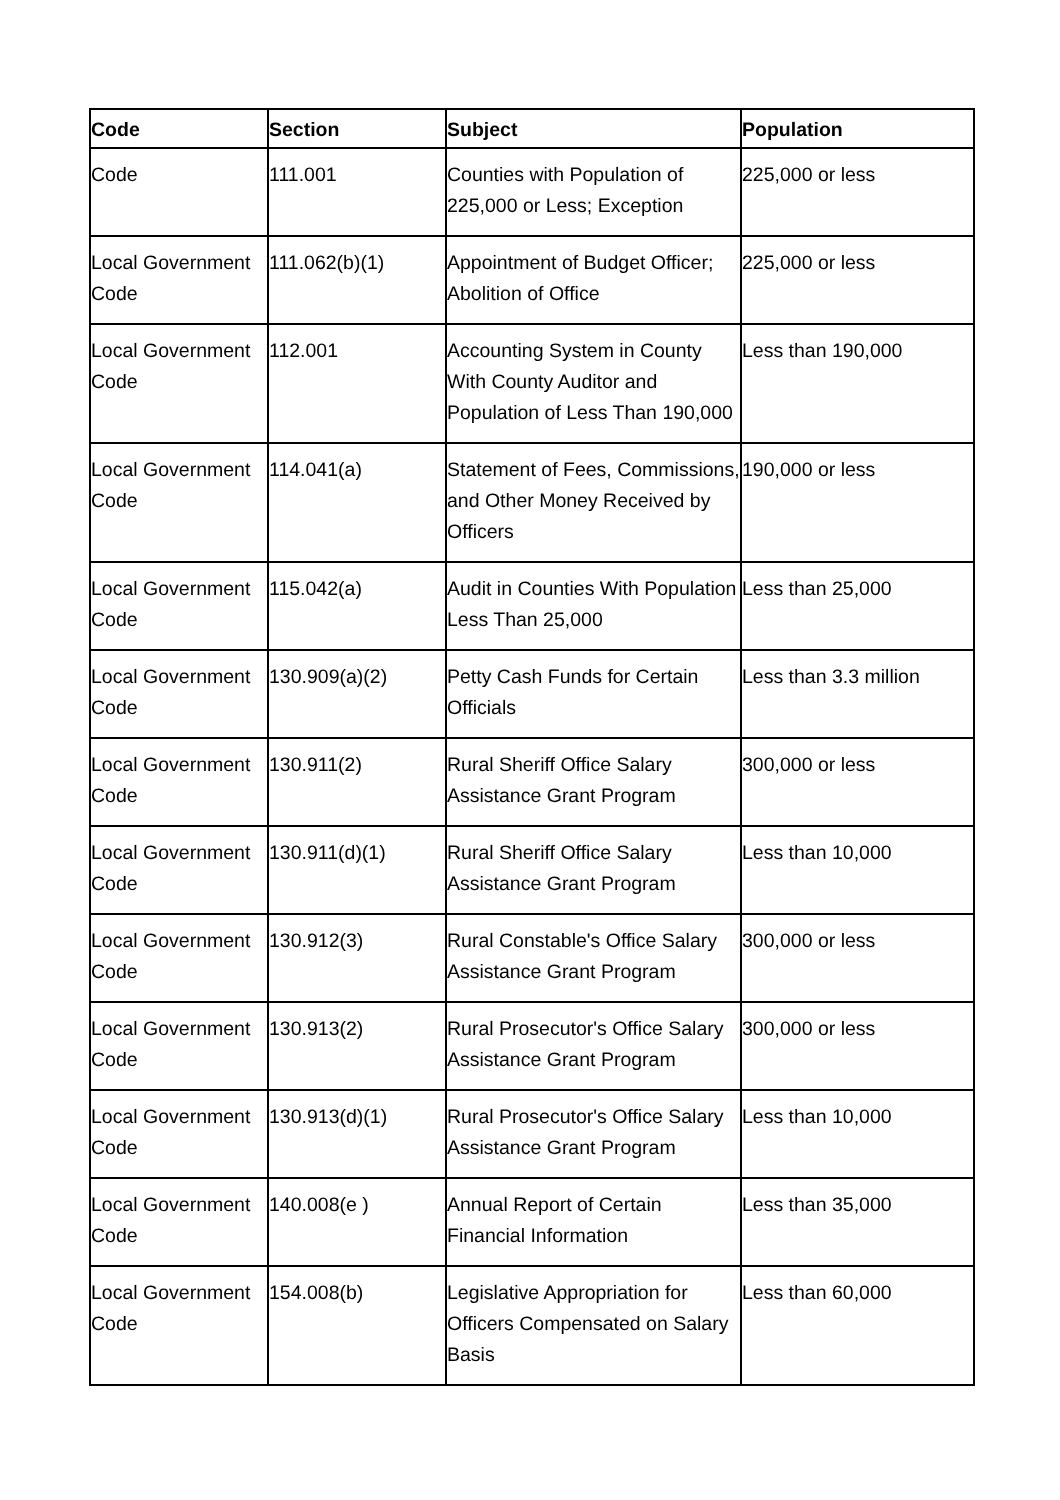| Code | Section | Subject | Population |
| --- | --- | --- | --- |
| Code | 111.001 | Counties with Population of 225,000 or Less; Exception | 225,000 or less |
| Local Government Code | 111.062(b)(1) | Appointment of Budget Officer; Abolition of Office | 225,000 or less |
| Local Government Code | 112.001 | Accounting System in County With County Auditor and Population of Less Than 190,000 | Less than 190,000 |
| Local Government Code | 114.041(a) | Statement of Fees, Commissions, and Other Money Received by Officers | 190,000 or less |
| Local Government Code | 115.042(a) | Audit in Counties With Population Less Than 25,000 | Less than 25,000 |
| Local Government Code | 130.909(a)(2) | Petty Cash Funds for Certain Officials | Less than 3.3 million |
| Local Government Code | 130.911(2) | Rural Sheriff Office Salary Assistance Grant Program | 300,000 or less |
| Local Government Code | 130.911(d)(1) | Rural Sheriff Office Salary Assistance Grant Program | Less than 10,000 |
| Local Government Code | 130.912(3) | Rural Constable's Office Salary Assistance Grant Program | 300,000 or less |
| Local Government Code | 130.913(2) | Rural Prosecutor's Office Salary Assistance Grant Program | 300,000 or less |
| Local Government Code | 130.913(d)(1) | Rural Prosecutor's Office Salary Assistance Grant Program | Less than 10,000 |
| Local Government Code | 140.008(e ) | Annual Report of Certain Financial Information | Less than 35,000 |
| Local Government Code | 154.008(b) | Legislative Appropriation for Officers Compensated on Salary Basis | Less than 60,000 |